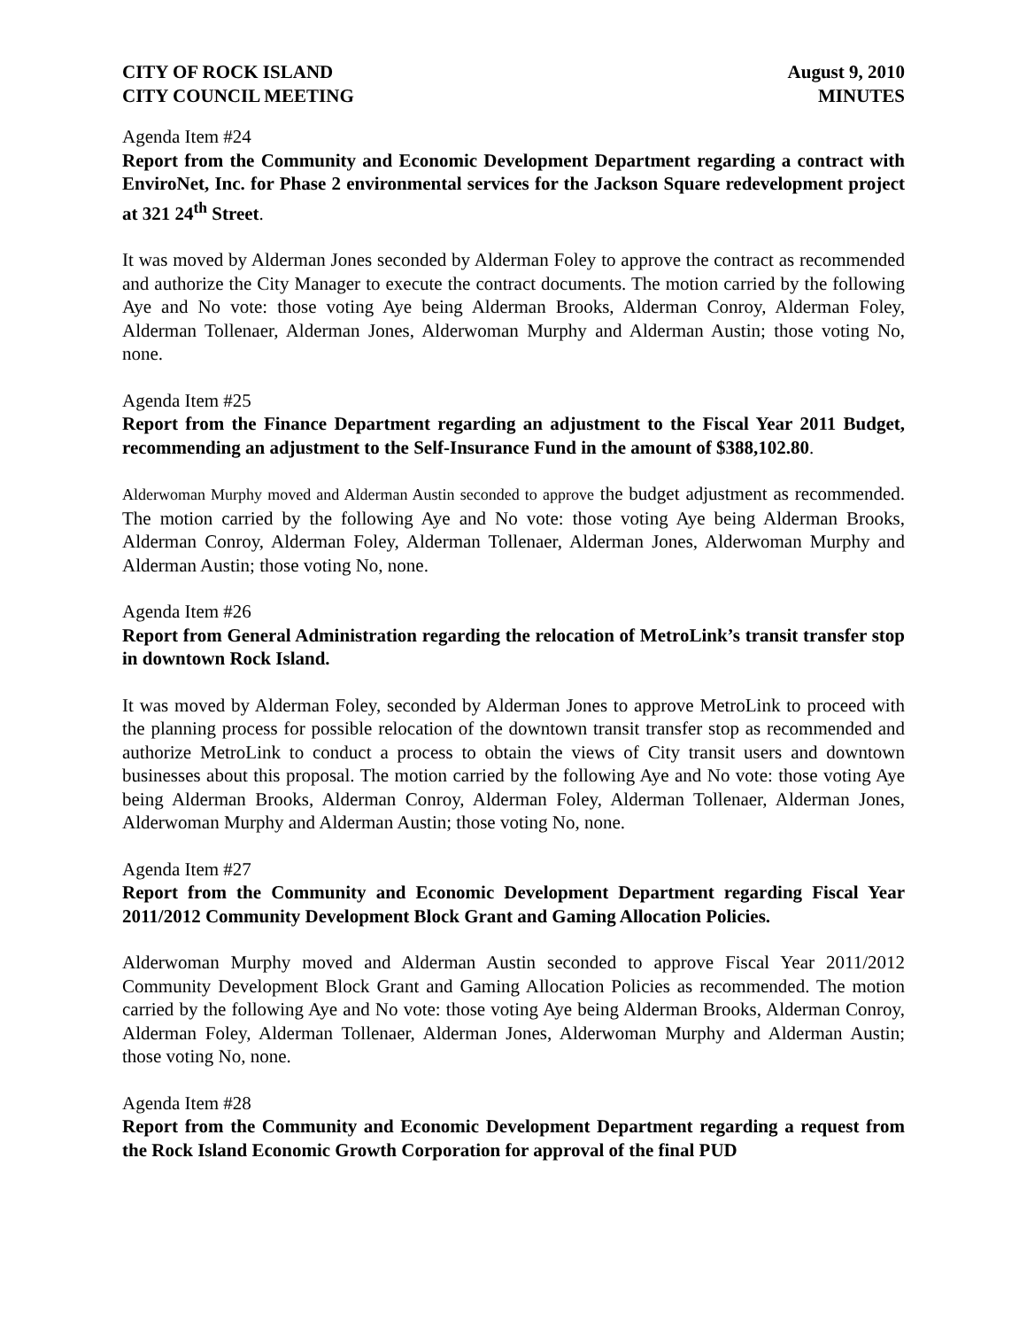CITY OF ROCK ISLAND
CITY COUNCIL MEETING
August 9, 2010
MINUTES
Agenda Item #24
Report from the Community and Economic Development Department regarding a contract with EnviroNet, Inc. for Phase 2 environmental services for the Jackson Square redevelopment project at 321 24<sup>th</sup> Street.
It was moved by Alderman Jones seconded by Alderman Foley to approve the contract as recommended and authorize the City Manager to execute the contract documents. The motion carried by the following Aye and No vote: those voting Aye being Alderman Brooks, Alderman Conroy, Alderman Foley, Alderman Tollenaer, Alderman Jones, Alderwoman Murphy and Alderman Austin; those voting No, none.
Agenda Item #25
Report from the Finance Department regarding an adjustment to the Fiscal Year 2011 Budget, recommending an adjustment to the Self-Insurance Fund in the amount of $388,102.80.
Alderwoman Murphy moved and Alderman Austin seconded to approve the budget adjustment as recommended. The motion carried by the following Aye and No vote: those voting Aye being Alderman Brooks, Alderman Conroy, Alderman Foley, Alderman Tollenaer, Alderman Jones, Alderwoman Murphy and Alderman Austin; those voting No, none.
Agenda Item #26
Report from General Administration regarding the relocation of MetroLink’s transit transfer stop in downtown Rock Island.
It was moved by Alderman Foley, seconded by Alderman Jones to approve MetroLink to proceed with the planning process for possible relocation of the downtown transit transfer stop as recommended and authorize MetroLink to conduct a process to obtain the views of City transit users and downtown businesses about this proposal. The motion carried by the following Aye and No vote: those voting Aye being Alderman Brooks, Alderman Conroy, Alderman Foley, Alderman Tollenaer, Alderman Jones, Alderwoman Murphy and Alderman Austin; those voting No, none.
Agenda Item #27
Report from the Community and Economic Development Department regarding Fiscal Year 2011/2012 Community Development Block Grant and Gaming Allocation Policies.
Alderwoman Murphy moved and Alderman Austin seconded to approve Fiscal Year 2011/2012 Community Development Block Grant and Gaming Allocation Policies as recommended. The motion carried by the following Aye and No vote: those voting Aye being Alderman Brooks, Alderman Conroy, Alderman Foley, Alderman Tollenaer, Alderman Jones, Alderwoman Murphy and Alderman Austin; those voting No, none.
Agenda Item #28
Report from the Community and Economic Development Department regarding a request from the Rock Island Economic Growth Corporation for approval of the final PUD